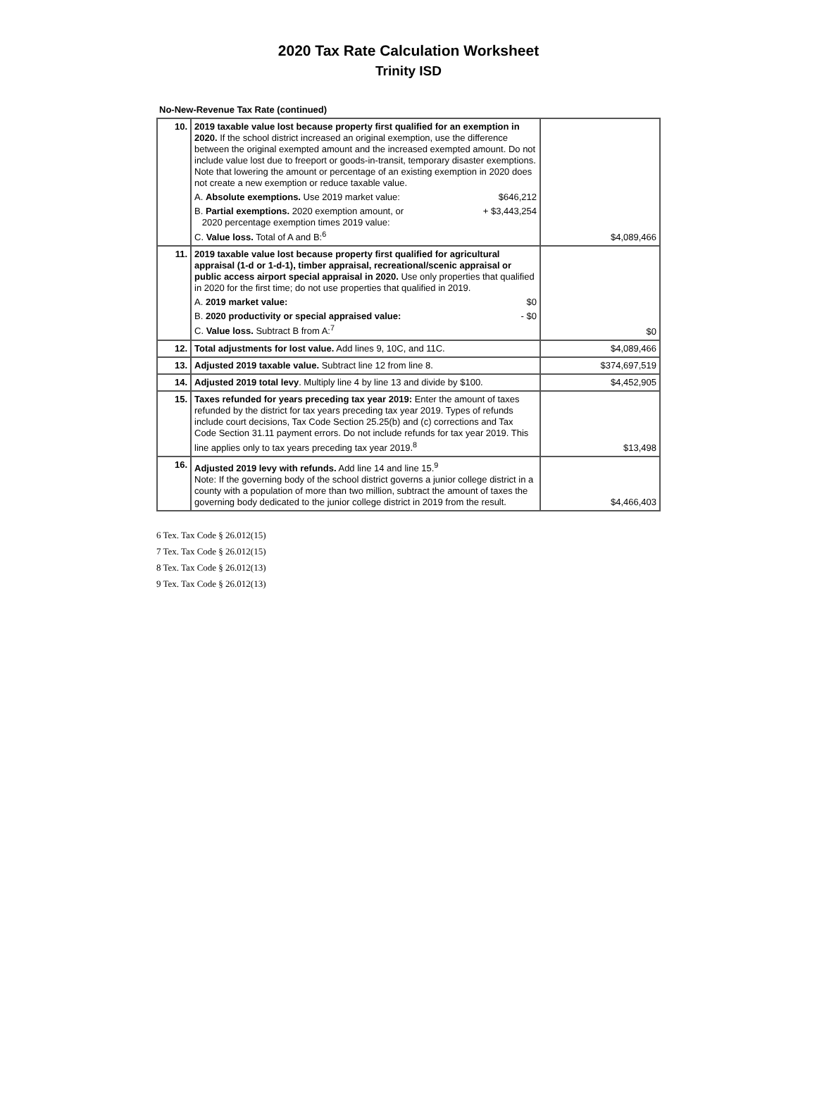2020 Tax Rate Calculation Worksheet
Trinity ISD
No-New-Revenue Tax Rate (continued)
| 10. | 2019 taxable value lost because property first qualified for an exemption in 2020. If the school district increased an original exemption, use the difference between the original exempted amount and the increased exempted amount. Do not include value lost due to freeport or goods-in-transit, temporary disaster exemptions. Note that lowering the amount or percentage of an existing exemption in 2020 does not create a new exemption or reduce taxable value. A. Absolute exemptions. Use 2019 market value: $646,212 B. Partial exemptions. 2020 exemption amount, or 2020 percentage exemption times 2019 value: + $3,443,254 C. Value loss. Total of A and B:<sup>6</sup> | $4,089,466 |
| 11. | 2019 taxable value lost because property first qualified for agricultural appraisal (1-d or 1-d-1), timber appraisal, recreational/scenic appraisal or public access airport special appraisal in 2020. Use only properties that qualified in 2020 for the first time; do not use properties that qualified in 2019. A. 2019 market value: $0 B. 2020 productivity or special appraised value: - $0 C. Value loss. Subtract B from A:<sup>7</sup> | $0 |
| 12. | Total adjustments for lost value. Add lines 9, 10C, and 11C. | $4,089,466 |
| 13. | Adjusted 2019 taxable value. Subtract line 12 from line 8. | $374,697,519 |
| 14. | Adjusted 2019 total levy . Multiply line 4 by line 13 and divide by $100. | $4,452,905 |
| 15. | Taxes refunded for years preceding tax year 2019: Enter the amount of taxes refunded by the district for tax years preceding tax year 2019. Types of refunds include court decisions, Tax Code Section 25.25(b) and (c) corrections and Tax Code Section 31.11 payment errors. Do not include refunds for tax year 2019. This line applies only to tax years preceding tax year 2019.<sup>8</sup> | $13,498 |
| 16. | Adjusted 2019 levy with refunds. Add line 14 and line 15.<sup>9</sup> Note: If the governing body of the school district governs a junior college district in a county with a population of more than two million, subtract the amount of taxes the governing body dedicated to the junior college district in 2019 from the result. | $4,466,403 |
6 Tex. Tax Code § 26.012(15)
7 Tex. Tax Code § 26.012(15)
8 Tex. Tax Code § 26.012(13)
9 Tex. Tax Code § 26.012(13)